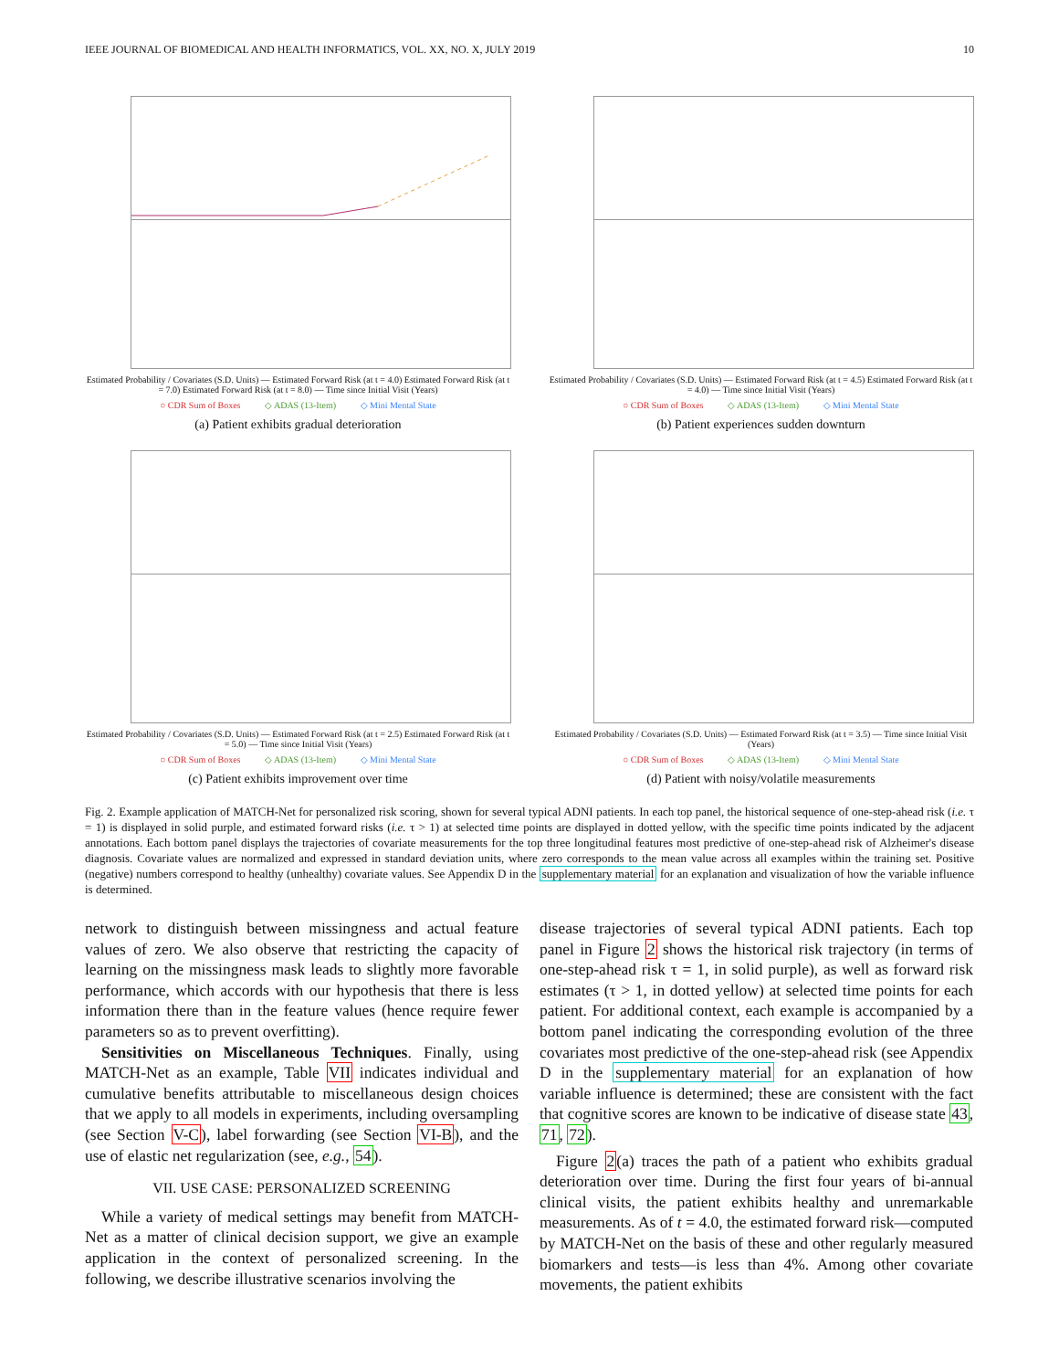IEEE JOURNAL OF BIOMEDICAL AND HEALTH INFORMATICS, VOL. XX, NO. X, JULY 2019 10
Estimated Probability / Covariates (S.D. Units) — Estimated Forward Risk (at t = 4.0) Estimated Forward Risk (at t = 7.0) Estimated Forward Risk (at t = 8.0) — Time since Initial Visit (Years)
○ CDR Sum of Boxes ◇ ADAS (13-Item) ◇ Mini Mental State
(a) Patient exhibits gradual deterioration
Estimated Probability / Covariates (S.D. Units) — Estimated Forward Risk (at t = 4.5) Estimated Forward Risk (at t = 4.0) — Time since Initial Visit (Years)
○ CDR Sum of Boxes ◇ ADAS (13-Item) ◇ Mini Mental State
(b) Patient experiences sudden downturn
Estimated Probability / Covariates (S.D. Units) — Estimated Forward Risk (at t = 2.5) Estimated Forward Risk (at t = 5.0) — Time since Initial Visit (Years)
○ CDR Sum of Boxes ◇ ADAS (13-Item) ◇ Mini Mental State
(c) Patient exhibits improvement over time
Estimated Probability / Covariates (S.D. Units) — Estimated Forward Risk (at t = 3.5) — Time since Initial Visit (Years)
○ CDR Sum of Boxes ◇ ADAS (13-Item) ◇ Mini Mental State
(d) Patient with noisy/volatile measurements
Fig. 2. Example application of MATCH-Net for personalized risk scoring, shown for several typical ADNI patients. In each top panel, the historical sequence of one-step-ahead risk (i.e. τ = 1) is displayed in solid purple, and estimated forward risks (i.e. τ > 1) at selected time points are displayed in dotted yellow, with the specific time points indicated by the adjacent annotations. Each bottom panel displays the trajectories of covariate measurements for the top three longitudinal features most predictive of one-step-ahead risk of Alzheimer's disease diagnosis. Covariate values are normalized and expressed in standard deviation units, where zero corresponds to the mean value across all examples within the training set. Positive (negative) numbers correspond to healthy (unhealthy) covariate values. See Appendix D in the supplementary material for an explanation and visualization of how the variable influence is determined.
network to distinguish between missingness and actual feature values of zero. We also observe that restricting the capacity of learning on the missingness mask leads to slightly more favorable performance, which accords with our hypothesis that there is less information there than in the feature values (hence require fewer parameters so as to prevent overfitting).
Sensitivities on Miscellaneous Techniques. Finally, using MATCH-Net as an example, Table VII indicates individual and cumulative benefits attributable to miscellaneous design choices that we apply to all models in experiments, including oversampling (see Section V-C), label forwarding (see Section VI-B), and the use of elastic net regularization (see, e.g., 54).
VII. USE CASE: PERSONALIZED SCREENING
While a variety of medical settings may benefit from MATCH-Net as a matter of clinical decision support, we give an example application in the context of personalized screening. In the following, we describe illustrative scenarios involving the
disease trajectories of several typical ADNI patients. Each top panel in Figure 2 shows the historical risk trajectory (in terms of one-step-ahead risk τ = 1, in solid purple), as well as forward risk estimates (τ > 1, in dotted yellow) at selected time points for each patient. For additional context, each example is accompanied by a bottom panel indicating the corresponding evolution of the three covariates most predictive of the one-step-ahead risk (see Appendix D in the supplementary material for an explanation of how variable influence is determined; these are consistent with the fact that cognitive scores are known to be indicative of disease state 43, 71, 72).
Figure 2(a) traces the path of a patient who exhibits gradual deterioration over time. During the first four years of bi-annual clinical visits, the patient exhibits healthy and unremarkable measurements. As of t = 4.0, the estimated forward risk—computed by MATCH-Net on the basis of these and other regularly measured biomarkers and tests—is less than 4%. Among other covariate movements, the patient exhibits